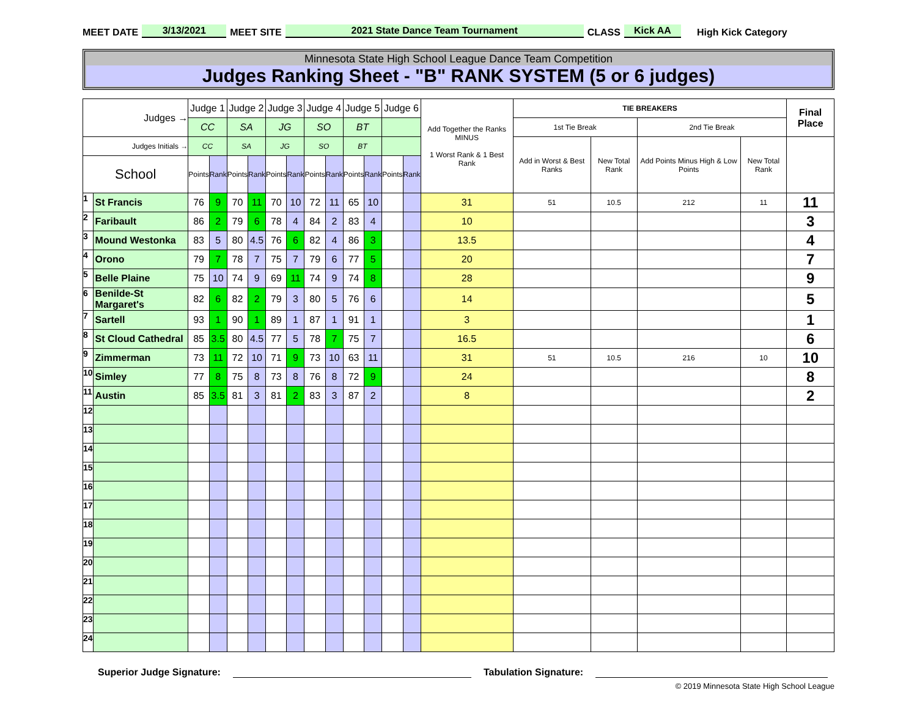MEET DATE 3/13/2021 MEET SITE 2021 State Dance Team Tournament CLASS Kick AA High Kick Category
Minnesota State High School League Dance Team Competition
Judges Ranking Sheet - "B" RANK SYSTEM (5 or 6 judges)
| Judges → | | Judge 1 | | Judge 2 | | Judge 3 | | Judge 4 | | Judge 5 | | Judge 6 | | Add Together the Ranks MINUS 1 Worst Rank & 1 Best Rank | TIE BREAKERS | | | | Final Place |
| --- | --- | --- | --- | --- | --- | --- | --- | --- | --- | --- | --- | --- | --- | --- | --- | --- | --- | --- | --- |
| | | CC | | SA | | JG | | SO | | BT | | | | | 1st Tie Break | | 2nd Tie Break | | |
| Judges Initials → | | CC | | SA | | JG | | SO | | BT | | | | | Add in Worst & Best Ranks | New Total Rank | Add Points Minus High & Low Points | New Total Rank | |
| School | | Points | Rank | Points | Rank | Points | Rank | Points | Rank | Points | Rank | Points | Rank | | | | | | |
| 1 | St Francis | 76 | 9 | 70 | 11 | 70 | 10 | 72 | 11 | 65 | 10 | | | 31 | 51 | 10.5 | 212 | 11 | 11 |
| 2 | Faribault | 86 | 2 | 79 | 6 | 78 | 4 | 84 | 2 | 83 | 4 | | | 10 | | | | | 3 |
| 3 | Mound Westonka | 83 | 5 | 80 | 4.5 | 76 | 6 | 82 | 4 | 86 | 3 | | | 13.5 | | | | | 4 |
| 4 | Orono | 79 | 7 | 78 | 7 | 75 | 7 | 79 | 6 | 77 | 5 | | | 20 | | | | | 7 |
| 5 | Belle Plaine | 75 | 10 | 74 | 9 | 69 | 11 | 74 | 9 | 74 | 8 | | | 28 | | | | | 9 |
| 6 | Benilde-St Margaret's | 82 | 6 | 82 | 2 | 79 | 3 | 80 | 5 | 76 | 6 | | | 14 | | | | | 5 |
| 7 | Sartell | 93 | 1 | 90 | 1 | 89 | 1 | 87 | 1 | 91 | 1 | | | 3 | | | | | 1 |
| 8 | St Cloud Cathedral | 85 | 3.5 | 80 | 4.5 | 77 | 5 | 78 | 7 | 75 | 7 | | | 16.5 | | | | | 6 |
| 9 | Zimmerman | 73 | 11 | 72 | 10 | 71 | 9 | 73 | 10 | 63 | 11 | | | 31 | 51 | 10.5 | 216 | 10 | 10 |
| 10 | Simley | 77 | 8 | 75 | 8 | 73 | 8 | 76 | 8 | 72 | 9 | | | 24 | | | | | 8 |
| 11 | Austin | 85 | 3.5 | 81 | 3 | 81 | 2 | 83 | 3 | 87 | 2 | | | 8 | | | | | 2 |
| 12 | | | | | | | | | | | | | | | | | | | |
| 13 | | | | | | | | | | | | | | | | | | | |
| 14 | | | | | | | | | | | | | | | | | | | |
| 15 | | | | | | | | | | | | | | | | | | | |
| 16 | | | | | | | | | | | | | | | | | | | |
| 17 | | | | | | | | | | | | | | | | | | | |
| 18 | | | | | | | | | | | | | | | | | | | |
| 19 | | | | | | | | | | | | | | | | | | | |
| 20 | | | | | | | | | | | | | | | | | | | |
| 21 | | | | | | | | | | | | | | | | | | | |
| 22 | | | | | | | | | | | | | | | | | | | |
| 23 | | | | | | | | | | | | | | | | | | | |
| 24 | | | | | | | | | | | | | | | | | | | |
Superior Judge Signature: Tabulation Signature:
© 2019 Minnesota State High School League